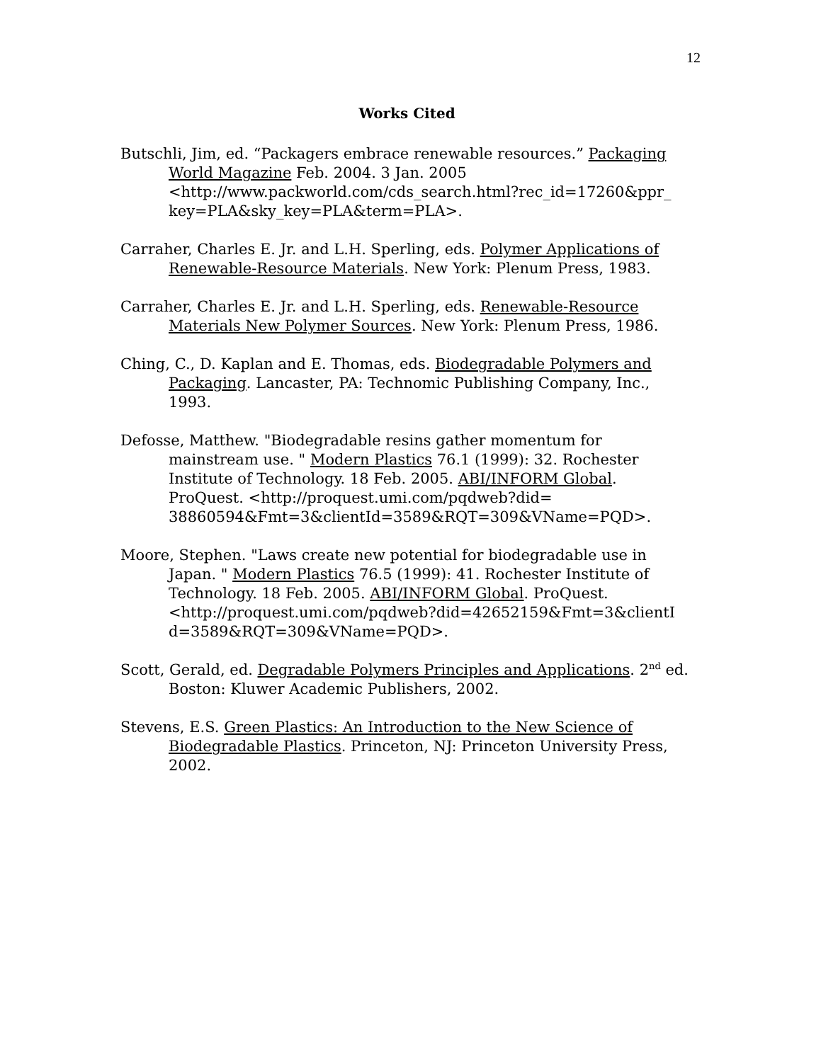12
Works Cited
Butschli, Jim, ed. “Packagers embrace renewable resources.” Packaging World Magazine Feb. 2004. 3 Jan. 2005 <http://www.packworld.com/cds_search.html?rec_id=17260&ppr_ key=PLA&sky_key=PLA&term=PLA>.
Carraher, Charles E. Jr. and L.H. Sperling, eds. Polymer Applications of Renewable-Resource Materials. New York: Plenum Press, 1983.
Carraher, Charles E. Jr. and L.H. Sperling, eds. Renewable-Resource Materials New Polymer Sources. New York: Plenum Press, 1986.
Ching, C., D. Kaplan and E. Thomas, eds. Biodegradable Polymers and Packaging. Lancaster, PA: Technomic Publishing Company, Inc., 1993.
Defosse, Matthew. "Biodegradable resins gather momentum for mainstream use. " Modern Plastics 76.1 (1999): 32. Rochester Institute of Technology. 18 Feb. 2005. ABI/INFORM Global. ProQuest. <http://proquest.umi.com/pqdweb?did= 38860594&Fmt=3&clientId=3589&RQT=309&VName=PQD>.
Moore, Stephen. "Laws create new potential for biodegradable use in Japan. " Modern Plastics 76.5 (1999): 41. Rochester Institute of Technology. 18 Feb. 2005. ABI/INFORM Global. ProQuest. <http://proquest.umi.com/pqdweb?did=42652159&Fmt=3&clientI d=3589&RQT=309&VName=PQD>.
Scott, Gerald, ed. Degradable Polymers Principles and Applications. 2<sup>nd</sup> ed. Boston: Kluwer Academic Publishers, 2002.
Stevens, E.S. Green Plastics: An Introduction to the New Science of Biodegradable Plastics. Princeton, NJ: Princeton University Press, 2002.